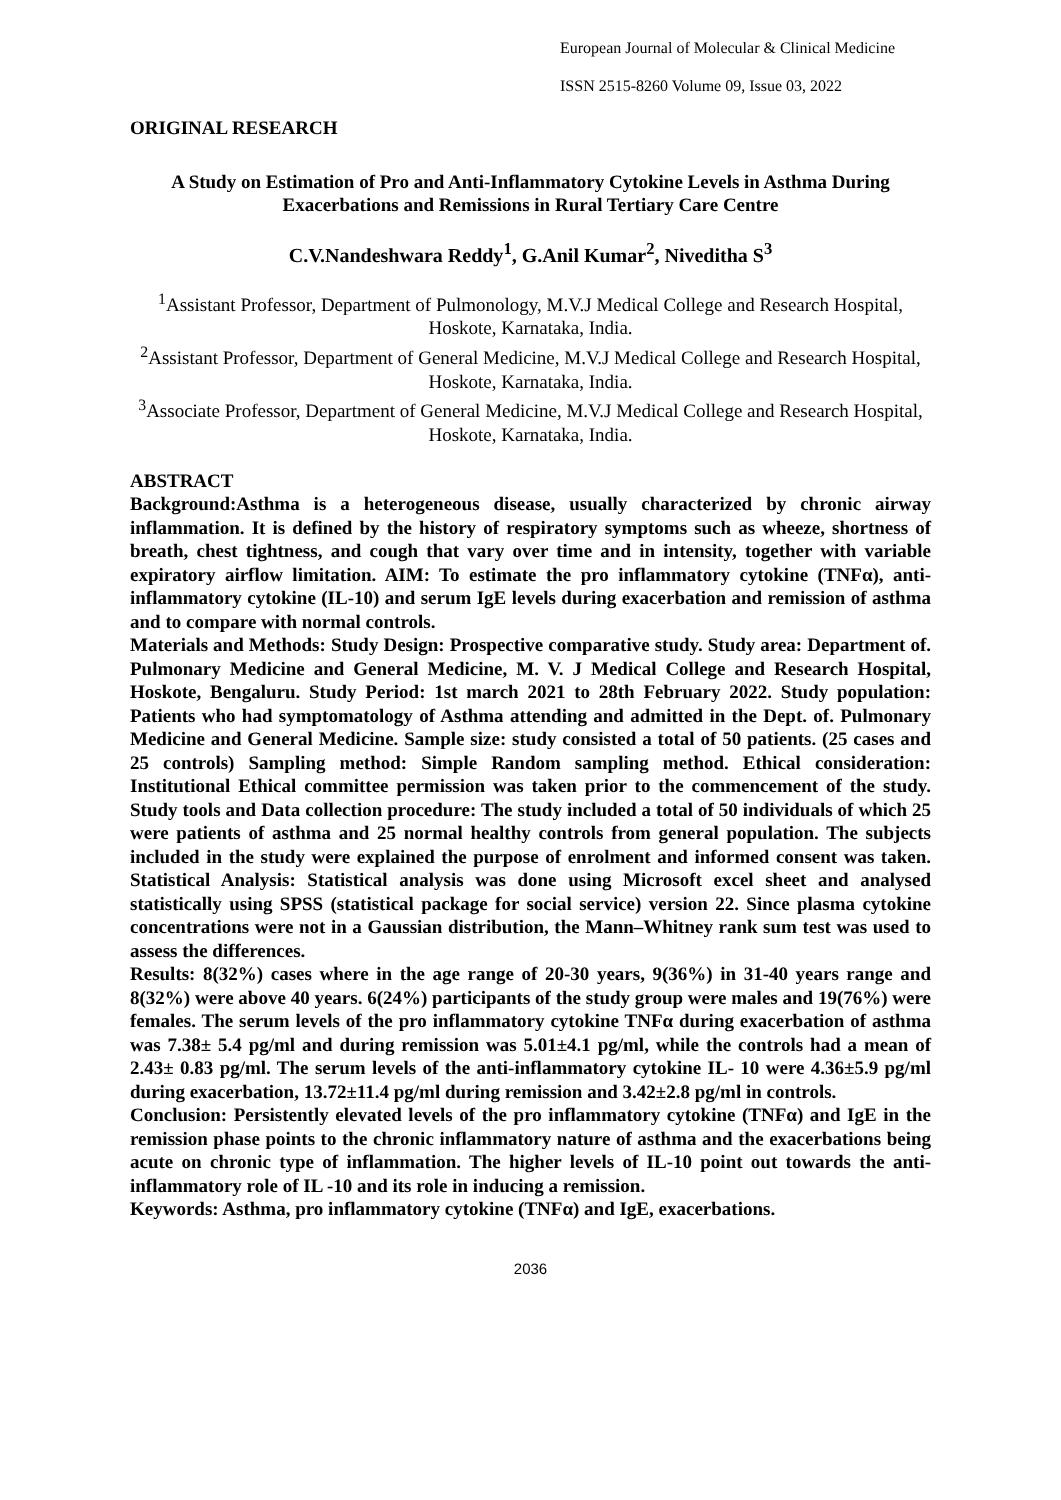European Journal of Molecular & Clinical Medicine
ISSN 2515-8260 Volume 09, Issue 03, 2022
ORIGINAL RESEARCH
A Study on Estimation of Pro and Anti-Inflammatory Cytokine Levels in Asthma During Exacerbations and Remissions in Rural Tertiary Care Centre
C.V.Nandeshwara Reddy<sup>1</sup>, G.Anil Kumar<sup>2</sup>, Niveditha S<sup>3</sup>
<sup>1</sup> Assistant Professor, Department of Pulmonology, M.V.J Medical College and Research Hospital, Hoskote, Karnataka, India.
<sup>2</sup> Assistant Professor, Department of General Medicine, M.V.J Medical College and Research Hospital, Hoskote, Karnataka, India.
<sup>3</sup> Associate Professor, Department of General Medicine, M.V.J Medical College and Research Hospital, Hoskote, Karnataka, India.
ABSTRACT
Background:Asthma is a heterogeneous disease, usually characterized by chronic airway inflammation. It is defined by the history of respiratory symptoms such as wheeze, shortness of breath, chest tightness, and cough that vary over time and in intensity, together with variable expiratory airflow limitation. AIM: To estimate the pro inflammatory cytokine (TNFα), anti-inflammatory cytokine (IL-10) and serum IgE levels during exacerbation and remission of asthma and to compare with normal controls.
Materials and Methods: Study Design: Prospective comparative study. Study area: Department of. Pulmonary Medicine and General Medicine, M. V. J Medical College and Research Hospital, Hoskote, Bengaluru. Study Period: 1st march 2021 to 28th February 2022. Study population: Patients who had symptomatology of Asthma attending and admitted in the Dept. of. Pulmonary Medicine and General Medicine. Sample size: study consisted a total of 50 patients. (25 cases and 25 controls) Sampling method: Simple Random sampling method. Ethical consideration: Institutional Ethical committee permission was taken prior to the commencement of the study. Study tools and Data collection procedure: The study included a total of 50 individuals of which 25 were patients of asthma and 25 normal healthy controls from general population. The subjects included in the study were explained the purpose of enrolment and informed consent was taken. Statistical Analysis: Statistical analysis was done using Microsoft excel sheet and analysed statistically using SPSS (statistical package for social service) version 22. Since plasma cytokine concentrations were not in a Gaussian distribution, the Mann–Whitney rank sum test was used to assess the differences.
Results: 8(32%) cases where in the age range of 20-30 years, 9(36%) in 31-40 years range and 8(32%) were above 40 years. 6(24%) participants of the study group were males and 19(76%) were females. The serum levels of the pro inflammatory cytokine TNFα during exacerbation of asthma was 7.38± 5.4 pg/ml and during remission was 5.01±4.1 pg/ml, while the controls had a mean of 2.43± 0.83 pg/ml. The serum levels of the anti-inflammatory cytokine IL- 10 were 4.36±5.9 pg/ml during exacerbation, 13.72±11.4 pg/ml during remission and 3.42±2.8 pg/ml in controls.
Conclusion: Persistently elevated levels of the pro inflammatory cytokine (TNFα) and IgE in the remission phase points to the chronic inflammatory nature of asthma and the exacerbations being acute on chronic type of inflammation. The higher levels of IL-10 point out towards the anti-inflammatory role of IL -10 and its role in inducing a remission.
Keywords: Asthma, pro inflammatory cytokine (TNFα) and IgE, exacerbations.
2036